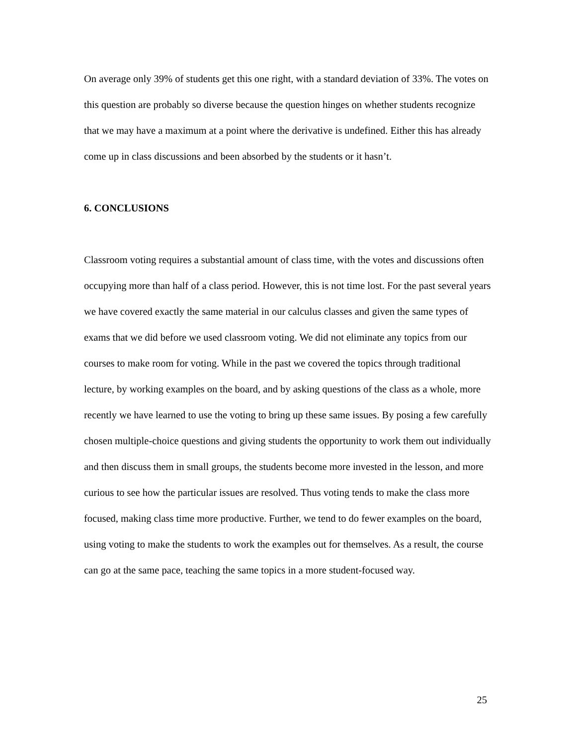On average only 39% of students get this one right, with a standard deviation of 33%. The votes on this question are probably so diverse because the question hinges on whether students recognize that we may have a maximum at a point where the derivative is undefined. Either this has already come up in class discussions and been absorbed by the students or it hasn’t.
6. CONCLUSIONS
Classroom voting requires a substantial amount of class time, with the votes and discussions often occupying more than half of a class period. However, this is not time lost. For the past several years we have covered exactly the same material in our calculus classes and given the same types of exams that we did before we used classroom voting. We did not eliminate any topics from our courses to make room for voting. While in the past we covered the topics through traditional lecture, by working examples on the board, and by asking questions of the class as a whole, more recently we have learned to use the voting to bring up these same issues. By posing a few carefully chosen multiple-choice questions and giving students the opportunity to work them out individually and then discuss them in small groups, the students become more invested in the lesson, and more curious to see how the particular issues are resolved. Thus voting tends to make the class more focused, making class time more productive. Further, we tend to do fewer examples on the board, using voting to make the students to work the examples out for themselves. As a result, the course can go at the same pace, teaching the same topics in a more student-focused way.
25